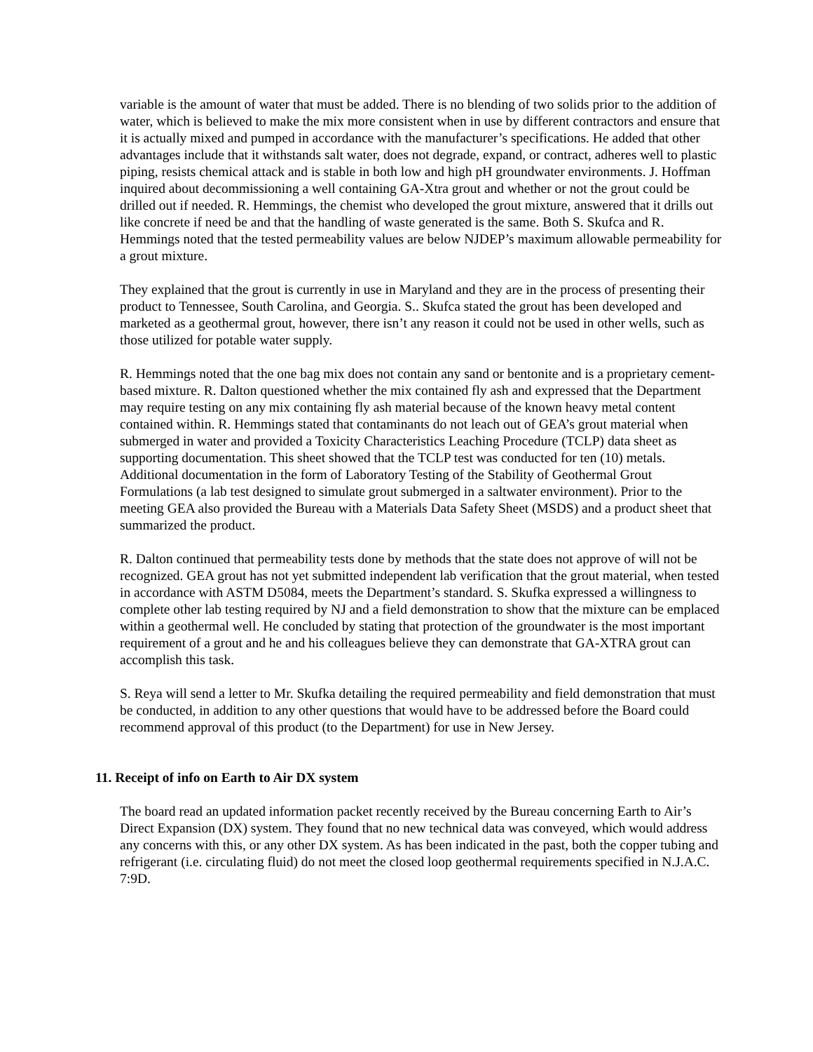variable is the amount of water that must be added. There is no blending of two solids prior to the addition of water, which is believed to make the mix more consistent when in use by different contractors and ensure that it is actually mixed and pumped in accordance with the manufacturer’s specifications. He added that other advantages include that it withstands salt water, does not degrade, expand, or contract, adheres well to plastic piping, resists chemical attack and is stable in both low and high pH groundwater environments. J. Hoffman inquired about decommissioning a well containing GA-Xtra grout and whether or not the grout could be drilled out if needed. R. Hemmings, the chemist who developed the grout mixture, answered that it drills out like concrete if need be and that the handling of waste generated is the same. Both S. Skufca and R. Hemmings noted that the tested permeability values are below NJDEP’s maximum allowable permeability for a grout mixture.
They explained that the grout is currently in use in Maryland and they are in the process of presenting their product to Tennessee, South Carolina, and Georgia. S.. Skufca stated the grout has been developed and marketed as a geothermal grout, however, there isn’t any reason it could not be used in other wells, such as those utilized for potable water supply.
R. Hemmings noted that the one bag mix does not contain any sand or bentonite and is a proprietary cement-based mixture. R. Dalton questioned whether the mix contained fly ash and expressed that the Department may require testing on any mix containing fly ash material because of the known heavy metal content contained within. R. Hemmings stated that contaminants do not leach out of GEA’s grout material when submerged in water and provided a Toxicity Characteristics Leaching Procedure (TCLP) data sheet as supporting documentation. This sheet showed that the TCLP test was conducted for ten (10) metals. Additional documentation in the form of Laboratory Testing of the Stability of Geothermal Grout Formulations (a lab test designed to simulate grout submerged in a saltwater environment). Prior to the meeting GEA also provided the Bureau with a Materials Data Safety Sheet (MSDS) and a product sheet that summarized the product.
R. Dalton continued that permeability tests done by methods that the state does not approve of will not be recognized. GEA grout has not yet submitted independent lab verification that the grout material, when tested in accordance with ASTM D5084, meets the Department’s standard. S. Skufka expressed a willingness to complete other lab testing required by NJ and a field demonstration to show that the mixture can be emplaced within a geothermal well. He concluded by stating that protection of the groundwater is the most important requirement of a grout and he and his colleagues believe they can demonstrate that GA-XTRA grout can accomplish this task.
S. Reya will send a letter to Mr. Skufka detailing the required permeability and field demonstration that must be conducted, in addition to any other questions that would have to be addressed before the Board could recommend approval of this product (to the Department) for use in New Jersey.
11. Receipt of info on Earth to Air DX system
The board read an updated information packet recently received by the Bureau concerning Earth to Air’s Direct Expansion (DX) system. They found that no new technical data was conveyed, which would address any concerns with this, or any other DX system. As has been indicated in the past, both the copper tubing and refrigerant (i.e. circulating fluid) do not meet the closed loop geothermal requirements specified in N.J.A.C. 7:9D.